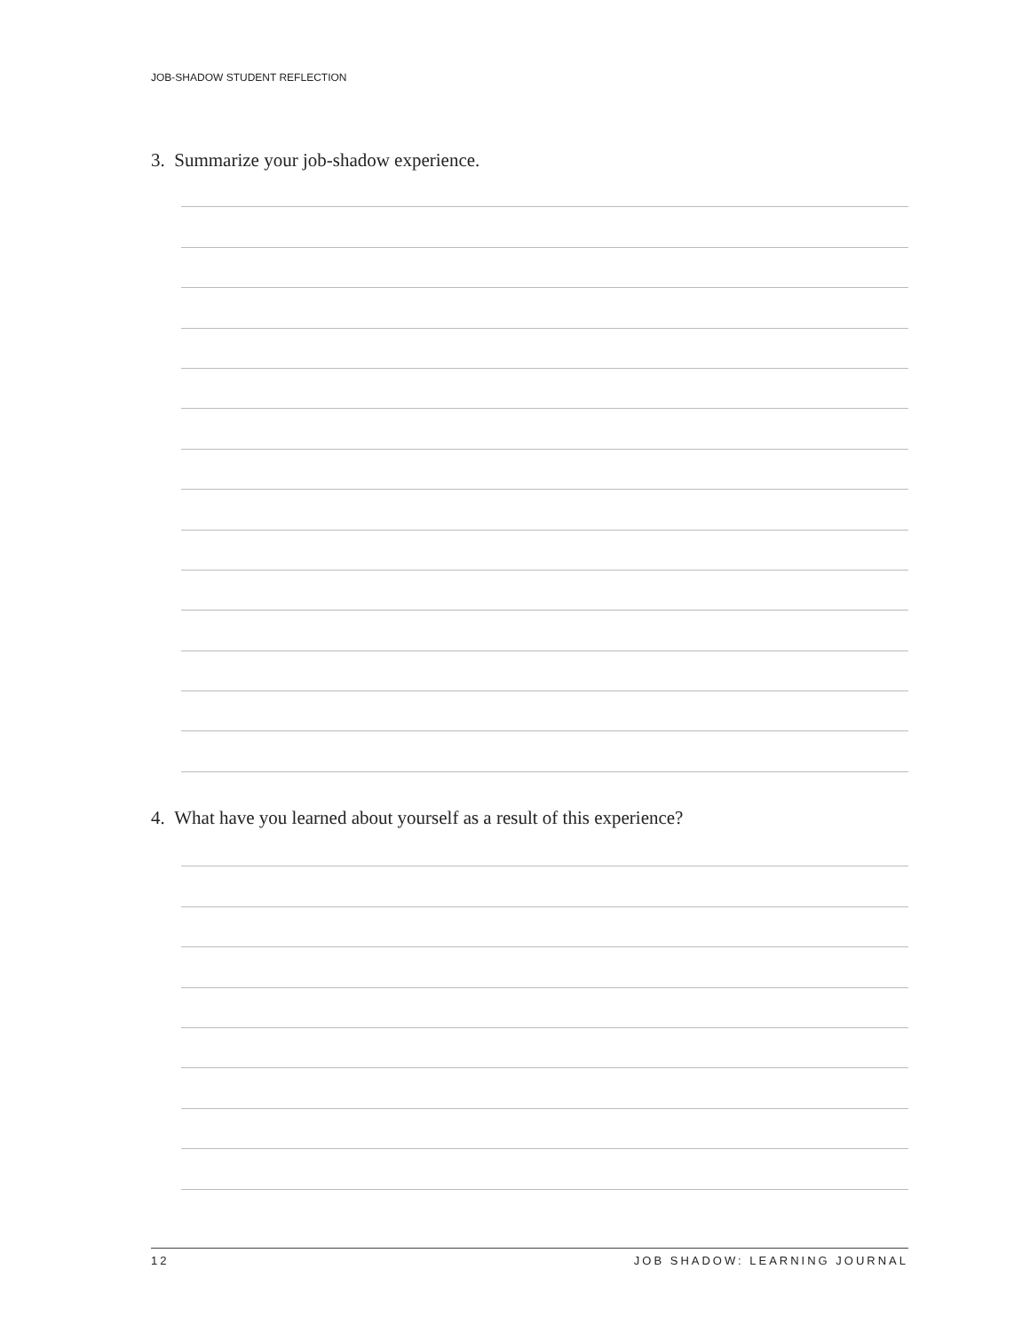JOB-SHADOW STUDENT REFLECTION
3. Summarize your job-shadow experience.
4. What have you learned about yourself as a result of this experience?
12 JOB SHADOW: LEARNING JOURNAL